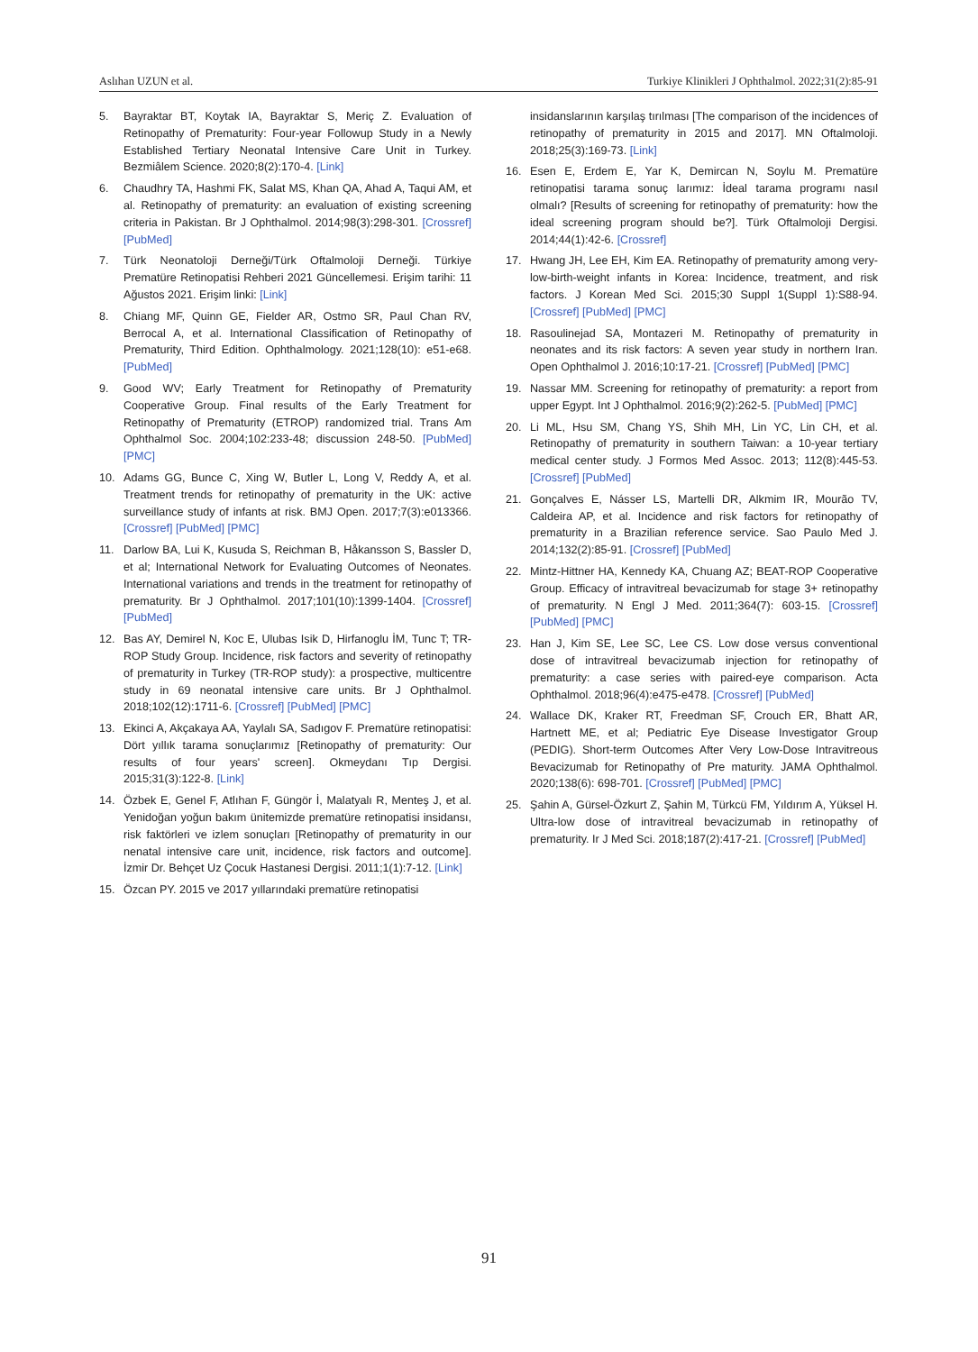Aslıhan UZUN et al. Turkiye Klinikleri J Ophthalmol. 2022;31(2):85-91
5. Bayraktar BT, Koytak IA, Bayraktar S, Meriç Z. Evaluation of Retinopathy of Prematurity: Four-year Followup Study in a Newly Established Tertiary Neonatal Intensive Care Unit in Turkey. Bezmiâlem Science. 2020;8(2):170-4. [Link]
6. Chaudhry TA, Hashmi FK, Salat MS, Khan QA, Ahad A, Taqui AM, et al. Retinopathy of prematurity: an evaluation of existing screening criteria in Pakistan. Br J Ophthalmol. 2014;98(3):298-301. [Crossref] [PubMed]
7. Türk Neonatoloji Derneği/Türk Oftalmoloji Derneği. Türkiye Prematüre Retinopatisi Rehberi 2021 Güncellemesi. Erişim tarihi: 11 Ağustos 2021. Erişim linki: [Link]
8. Chiang MF, Quinn GE, Fielder AR, Ostmo SR, Paul Chan RV, Berrocal A, et al. International Classification of Retinopathy of Prematurity, Third Edition. Ophthalmology. 2021;128(10): e51-e68. [PubMed]
9. Good WV; Early Treatment for Retinopathy of Prematurity Cooperative Group. Final results of the Early Treatment for Retinopathy of Prematurity (ETROP) randomized trial. Trans Am Ophthalmol Soc. 2004;102:233-48; discussion 248-50. [PubMed] [PMC]
10. Adams GG, Bunce C, Xing W, Butler L, Long V, Reddy A, et al. Treatment trends for retinopathy of prematurity in the UK: active surveillance study of infants at risk. BMJ Open. 2017;7(3):e013366. [Crossref] [PubMed] [PMC]
11. Darlow BA, Lui K, Kusuda S, Reichman B, Håkansson S, Bassler D, et al; International Network for Evaluating Outcomes of Neonates. International variations and trends in the treatment for retinopathy of prematurity. Br J Ophthalmol. 2017;101(10):1399-1404. [Crossref] [PubMed]
12. Bas AY, Demirel N, Koc E, Ulubas Isik D, Hirfanoglu İM, Tunc T; TR-ROP Study Group. Incidence, risk factors and severity of retinopathy of prematurity in Turkey (TR-ROP study): a prospective, multicentre study in 69 neonatal intensive care units. Br J Ophthalmol. 2018;102(12):1711-6. [Crossref] [PubMed] [PMC]
13. Ekinci A, Akçakaya AA, Yaylalı SA, Sadıgov F. Prematüre retinopatisi: Dört yıllık tarama sonuçlarımız [Retinopathy of prematurity: Our results of four years' screen]. Okmeydanı Tıp Dergisi. 2015;31(3):122-8. [Link]
14. Özbek E, Genel F, Atlıhan F, Güngör İ, Malatyalı R, Menteş J, et al. Yenidoğan yoğun bakım ünitemizde prematüre retinopatisi insidansı, risk faktörleri ve izlem sonuçları [Retinopathy of prematurity in our nenatal intensive care unit, incidence, risk factors and outcome]. İzmir Dr. Behçet Uz Çocuk Hastanesi Dergisi. 2011;1(1):7-12. [Link]
15. Özcan PY. 2015 ve 2017 yıllarındaki prematüre retinopatisi
insidanslarının karşılaş tırılması [The comparison of the incidences of retinopathy of prematurity in 2015 and 2017]. MN Oftalmoloji. 2018;25(3):169-73. [Link]
16. Esen E, Erdem E, Yar K, Demircan N, Soylu M. Prematüre retinopatisi tarama sonuç larımız: İdeal tarama programı nasıl olmalı? [Results of screening for retinopathy of prematurity: how the ideal screening program should be?]. Türk Oftalmoloji Dergisi. 2014;44(1):42-6. [Crossref]
17. Hwang JH, Lee EH, Kim EA. Retinopathy of prematurity among very-low-birth-weight infants in Korea: Incidence, treatment, and risk factors. J Korean Med Sci. 2015;30 Suppl 1(Suppl 1):S88-94. [Crossref] [PubMed] [PMC]
18. Rasoulinejad SA, Montazeri M. Retinopathy of prematurity in neonates and its risk factors: A seven year study in northern Iran. Open Ophthalmol J. 2016;10:17-21. [Crossref] [PubMed] [PMC]
19. Nassar MM. Screening for retinopathy of prematurity: a report from upper Egypt. Int J Ophthalmol. 2016;9(2):262-5. [PubMed] [PMC]
20. Li ML, Hsu SM, Chang YS, Shih MH, Lin YC, Lin CH, et al. Retinopathy of prematurity in southern Taiwan: a 10-year tertiary medical center study. J Formos Med Assoc. 2013; 112(8):445-53. [Crossref] [PubMed]
21. Gonçalves E, Násser LS, Martelli DR, Alkmim IR, Mourão TV, Caldeira AP, et al. Incidence and risk factors for retinopathy of prematurity in a Brazilian reference service. Sao Paulo Med J. 2014;132(2):85-91. [Crossref] [PubMed]
22. Mintz-Hittner HA, Kennedy KA, Chuang AZ; BEAT-ROP Cooperative Group. Efficacy of intravitreal bevacizumab for stage 3+ retinopathy of prematurity. N Engl J Med. 2011;364(7): 603-15. [Crossref] [PubMed] [PMC]
23. Han J, Kim SE, Lee SC, Lee CS. Low dose versus conventional dose of intravitreal bevacizumab injection for retinopathy of prematurity: a case series with paired-eye comparison. Acta Ophthalmol. 2018;96(4):e475-e478. [Crossref] [PubMed]
24. Wallace DK, Kraker RT, Freedman SF, Crouch ER, Bhatt AR, Hartnett ME, et al; Pediatric Eye Disease Investigator Group (PEDIG). Short-term Outcomes After Very Low-Dose Intravitreous Bevacizumab for Retinopathy of Pre maturity. JAMA Ophthalmol. 2020;138(6): 698-701. [Crossref] [PubMed] [PMC]
25. Şahin A, Gürsel-Özkurt Z, Şahin M, Türkcü FM, Yıldırım A, Yüksel H. Ultra-low dose of intravitreal bevacizumab in retinopathy of prematurity. Ir J Med Sci. 2018;187(2):417-21. [Crossref] [PubMed]
91